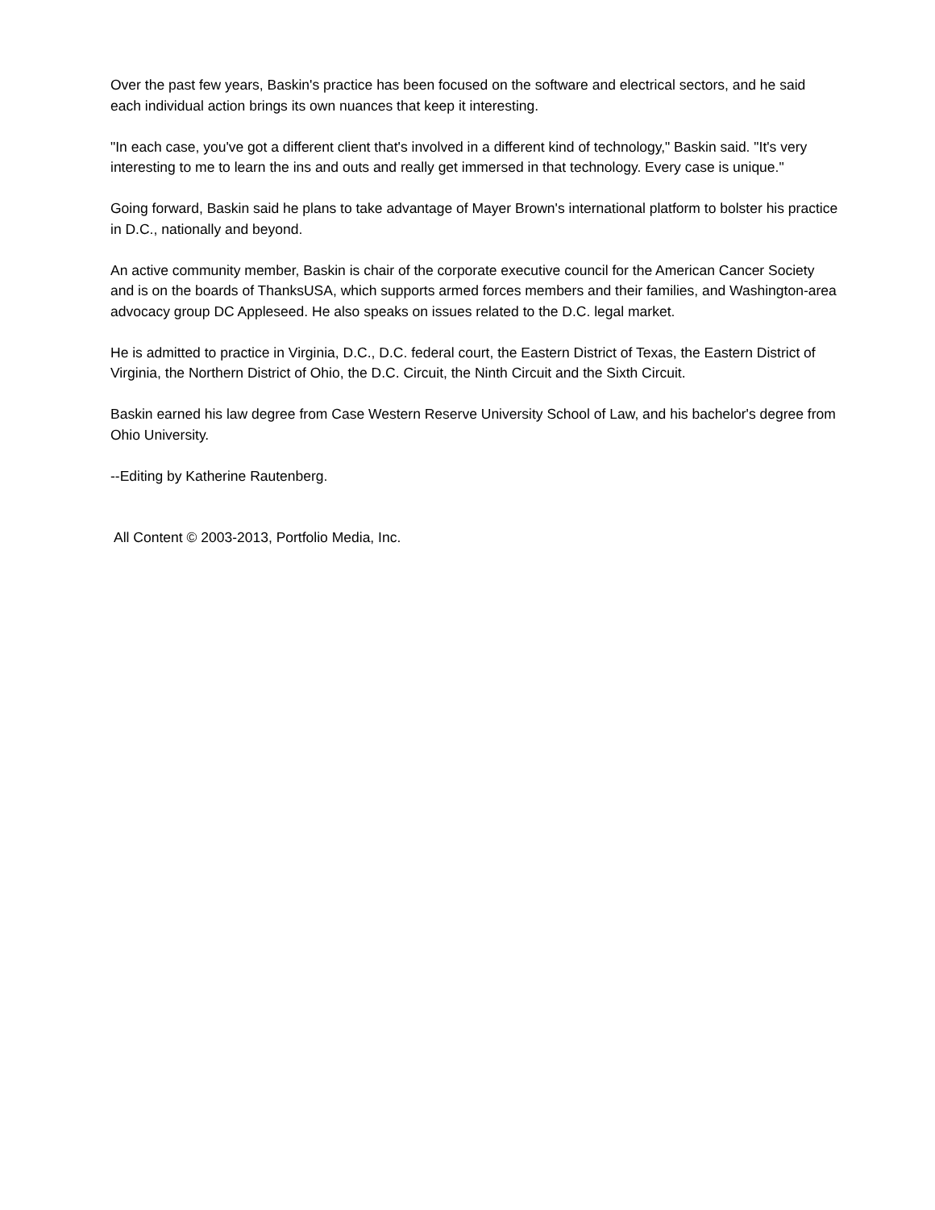Over the past few years, Baskin's practice has been focused on the software and electrical sectors, and he said each individual action brings its own nuances that keep it interesting.
"In each case, you've got a different client that's involved in a different kind of technology," Baskin said. "It's very interesting to me to learn the ins and outs and really get immersed in that technology. Every case is unique."
Going forward, Baskin said he plans to take advantage of Mayer Brown's international platform to bolster his practice in D.C., nationally and beyond.
An active community member, Baskin is chair of the corporate executive council for the American Cancer Society and is on the boards of ThanksUSA, which supports armed forces members and their families, and Washington-area advocacy group DC Appleseed. He also speaks on issues related to the D.C. legal market.
He is admitted to practice in Virginia, D.C., D.C. federal court, the Eastern District of Texas, the Eastern District of Virginia, the Northern District of Ohio, the D.C. Circuit, the Ninth Circuit and the Sixth Circuit.
Baskin earned his law degree from Case Western Reserve University School of Law, and his bachelor's degree from Ohio University.
--Editing by Katherine Rautenberg.
All Content © 2003-2013, Portfolio Media, Inc.